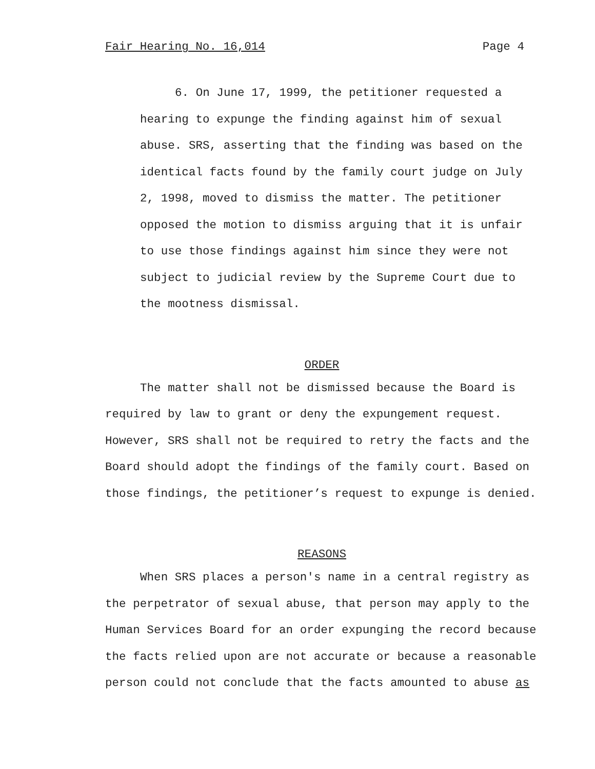Fair Hearing No. 16,014 Page 4
6. On June 17, 1999, the petitioner requested a hearing to expunge the finding against him of sexual abuse. SRS, asserting that the finding was based on the identical facts found by the family court judge on July 2, 1998, moved to dismiss the matter. The petitioner opposed the motion to dismiss arguing that it is unfair to use those findings against him since they were not subject to judicial review by the Supreme Court due to the mootness dismissal.
ORDER
The matter shall not be dismissed because the Board is required by law to grant or deny the expungement request. However, SRS shall not be required to retry the facts and the Board should adopt the findings of the family court. Based on those findings, the petitioner’s request to expunge is denied.
REASONS
When SRS places a person's name in a central registry as the perpetrator of sexual abuse, that person may apply to the Human Services Board for an order expunging the record because the facts relied upon are not accurate or because a reasonable person could not conclude that the facts amounted to abuse as